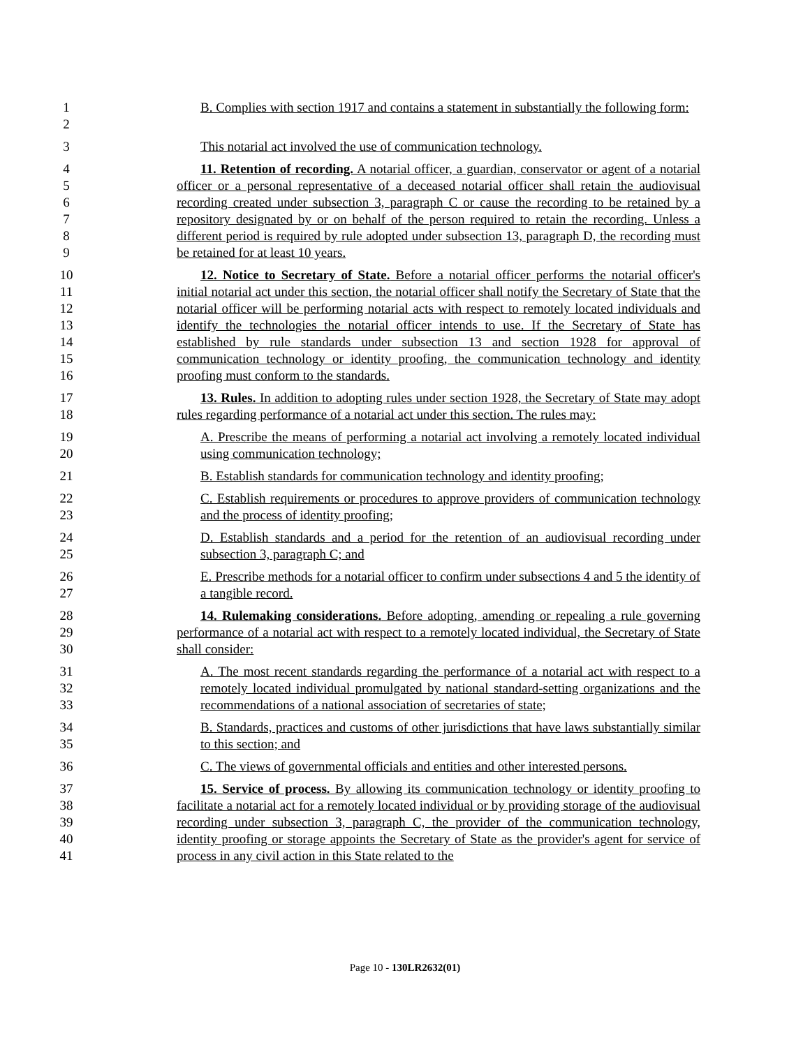12 B. Complies with section 1917 and contains a statement in substantially the following form:
3 This notarial act involved the use of communication technology.
456789 11. Retention of recording. A notarial officer, a guardian, conservator or agent of a notarial officer or a personal representative of a deceased notarial officer shall retain the audiovisual recording created under subsection 3, paragraph C or cause the recording to be retained by a repository designated by or on behalf of the person required to retain the recording. Unless a different period is required by rule adopted under subsection 13, paragraph D, the recording must be retained for at least 10 years.
10
11
12
13
14
15
16
12. Notice to Secretary of State. Before a notarial officer performs the notarial officer's initial notarial act under this section, the notarial officer shall notify the Secretary of State that the notarial officer will be performing notarial acts with respect to remotely located individuals and identify the technologies the notarial officer intends to use. If the Secretary of State has established by rule standards under subsection 13 and section 1928 for approval of communication technology or identity proofing, the communication technology and identity proofing must conform to the standards.
17
18
13. Rules. In addition to adopting rules under section 1928, the Secretary of State may adopt rules regarding performance of a notarial act under this section. The rules may:
19
20
A. Prescribe the means of performing a notarial act involving a remotely located individual using communication technology;
21 B. Establish standards for communication technology and identity proofing;
22
23
C. Establish requirements or procedures to approve providers of communication technology and the process of identity proofing;
24
25
D. Establish standards and a period for the retention of an audiovisual recording under subsection 3, paragraph C; and
26
27
E. Prescribe methods for a notarial officer to confirm under subsections 4 and 5 the identity of a tangible record.
28
29
30
14. Rulemaking considerations. Before adopting, amending or repealing a rule governing performance of a notarial act with respect to a remotely located individual, the Secretary of State shall consider:
31
32
33
A. The most recent standards regarding the performance of a notarial act with respect to a remotely located individual promulgated by national standard-setting organizations and the recommendations of a national association of secretaries of state;
34
35
B. Standards, practices and customs of other jurisdictions that have laws substantially similar to this section; and
36 C. The views of governmental officials and entities and other interested persons.
37
38
39
40
41
15. Service of process. By allowing its communication technology or identity proofing to facilitate a notarial act for a remotely located individual or by providing storage of the audiovisual recording under subsection 3, paragraph C, the provider of the communication technology, identity proofing or storage appoints the Secretary of State as the provider's agent for service of process in any civil action in this State related to the
Page 10 - 130LR2632(01)